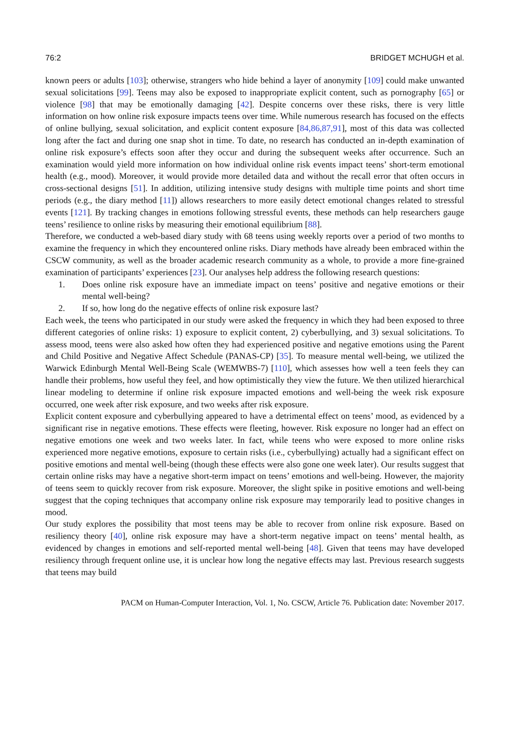76:2 BRIDGET MCHUGH et al.
known peers or adults [103]; otherwise, strangers who hide behind a layer of anonymity [109] could make unwanted sexual solicitations [99]. Teens may also be exposed to inappropriate explicit content, such as pornography [65] or violence [98] that may be emotionally damaging [42]. Despite concerns over these risks, there is very little information on how online risk exposure impacts teens over time. While numerous research has focused on the effects of online bullying, sexual solicitation, and explicit content exposure [84,86,87,91], most of this data was collected long after the fact and during one snap shot in time. To date, no research has conducted an in-depth examination of online risk exposure’s effects soon after they occur and during the subsequent weeks after occurrence. Such an examination would yield more information on how individual online risk events impact teens’ short-term emotional health (e.g., mood). Moreover, it would provide more detailed data and without the recall error that often occurs in cross-sectional designs [51]. In addition, utilizing intensive study designs with multiple time points and short time periods (e.g., the diary method [11]) allows researchers to more easily detect emotional changes related to stressful events [121]. By tracking changes in emotions following stressful events, these methods can help researchers gauge teens’ resilience to online risks by measuring their emotional equilibrium [88].
Therefore, we conducted a web-based diary study with 68 teens using weekly reports over a period of two months to examine the frequency in which they encountered online risks. Diary methods have already been embraced within the CSCW community, as well as the broader academic research community as a whole, to provide a more fine-grained examination of participants’ experiences [23]. Our analyses help address the following research questions:
1. Does online risk exposure have an immediate impact on teens’ positive and negative emotions or their mental well-being?
2. If so, how long do the negative effects of online risk exposure last?
Each week, the teens who participated in our study were asked the frequency in which they had been exposed to three different categories of online risks: 1) exposure to explicit content, 2) cyberbullying, and 3) sexual solicitations. To assess mood, teens were also asked how often they had experienced positive and negative emotions using the Parent and Child Positive and Negative Affect Schedule (PANAS-CP) [35]. To measure mental well-being, we utilized the Warwick Edinburgh Mental Well-Being Scale (WEMWBS-7) [110], which assesses how well a teen feels they can handle their problems, how useful they feel, and how optimistically they view the future. We then utilized hierarchical linear modeling to determine if online risk exposure impacted emotions and well-being the week risk exposure occurred, one week after risk exposure, and two weeks after risk exposure.
Explicit content exposure and cyberbullying appeared to have a detrimental effect on teens’ mood, as evidenced by a significant rise in negative emotions. These effects were fleeting, however. Risk exposure no longer had an effect on negative emotions one week and two weeks later. In fact, while teens who were exposed to more online risks experienced more negative emotions, exposure to certain risks (i.e., cyberbullying) actually had a significant effect on positive emotions and mental well-being (though these effects were also gone one week later). Our results suggest that certain online risks may have a negative short-term impact on teens’ emotions and well-being. However, the majority of teens seem to quickly recover from risk exposure. Moreover, the slight spike in positive emotions and well-being suggest that the coping techniques that accompany online risk exposure may temporarily lead to positive changes in mood.
Our study explores the possibility that most teens may be able to recover from online risk exposure. Based on resiliency theory [40], online risk exposure may have a short-term negative impact on teens’ mental health, as evidenced by changes in emotions and self-reported mental well-being [48]. Given that teens may have developed resiliency through frequent online use, it is unclear how long the negative effects may last. Previous research suggests that teens may build
PACM on Human-Computer Interaction, Vol. 1, No. CSCW, Article 76. Publication date: November 2017.